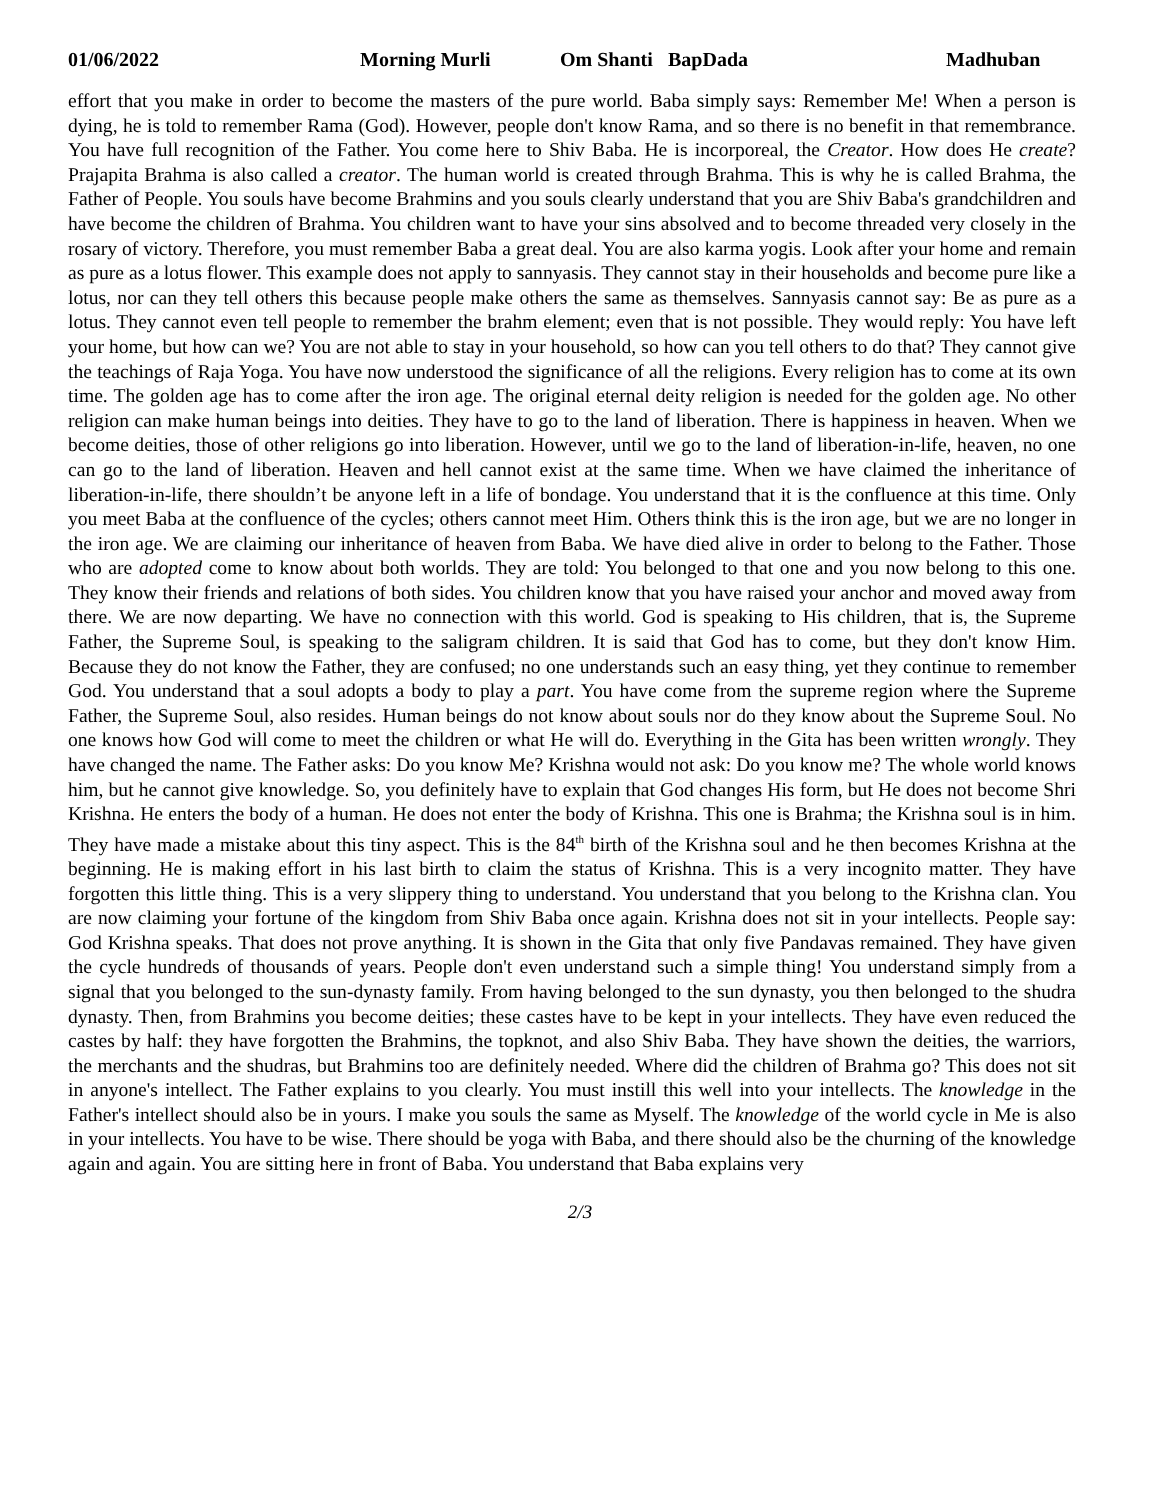01/06/2022 Morning Murli Om Shanti BapDada Madhuban
effort that you make in order to become the masters of the pure world. Baba simply says: Remember Me! When a person is dying, he is told to remember Rama (God). However, people don't know Rama, and so there is no benefit in that remembrance. You have full recognition of the Father. You come here to Shiv Baba. He is incorporeal, the Creator. How does He create? Prajapita Brahma is also called a creator. The human world is created through Brahma. This is why he is called Brahma, the Father of People. You souls have become Brahmins and you souls clearly understand that you are Shiv Baba's grandchildren and have become the children of Brahma. You children want to have your sins absolved and to become threaded very closely in the rosary of victory. Therefore, you must remember Baba a great deal. You are also karma yogis. Look after your home and remain as pure as a lotus flower. This example does not apply to sannyasis. They cannot stay in their households and become pure like a lotus, nor can they tell others this because people make others the same as themselves. Sannyasis cannot say: Be as pure as a lotus. They cannot even tell people to remember the brahm element; even that is not possible. They would reply: You have left your home, but how can we? You are not able to stay in your household, so how can you tell others to do that? They cannot give the teachings of Raja Yoga. You have now understood the significance of all the religions. Every religion has to come at its own time. The golden age has to come after the iron age. The original eternal deity religion is needed for the golden age. No other religion can make human beings into deities. They have to go to the land of liberation. There is happiness in heaven. When we become deities, those of other religions go into liberation. However, until we go to the land of liberation-in-life, heaven, no one can go to the land of liberation. Heaven and hell cannot exist at the same time. When we have claimed the inheritance of liberation-in-life, there shouldn’t be anyone left in a life of bondage. You understand that it is the confluence at this time. Only you meet Baba at the confluence of the cycles; others cannot meet Him. Others think this is the iron age, but we are no longer in the iron age. We are claiming our inheritance of heaven from Baba. We have died alive in order to belong to the Father. Those who are adopted come to know about both worlds. They are told: You belonged to that one and you now belong to this one. They know their friends and relations of both sides. You children know that you have raised your anchor and moved away from there. We are now departing. We have no connection with this world. God is speaking to His children, that is, the Supreme Father, the Supreme Soul, is speaking to the saligram children. It is said that God has to come, but they don't know Him. Because they do not know the Father, they are confused; no one understands such an easy thing, yet they continue to remember God. You understand that a soul adopts a body to play a part. You have come from the supreme region where the Supreme Father, the Supreme Soul, also resides. Human beings do not know about souls nor do they know about the Supreme Soul. No one knows how God will come to meet the children or what He will do. Everything in the Gita has been written wrongly. They have changed the name. The Father asks: Do you know Me? Krishna would not ask: Do you know me? The whole world knows him, but he cannot give knowledge. So, you definitely have to explain that God changes His form, but He does not become Shri Krishna. He enters the body of a human. He does not enter the body of Krishna. This one is Brahma; the Krishna soul is in him. They have made a mistake about this tiny aspect. This is the 84<sup>th</sup> birth of the Krishna soul and he then becomes Krishna at the beginning. He is making effort in his last birth to claim the status of Krishna. This is a very incognito matter. They have forgotten this little thing. This is a very slippery thing to understand. You understand that you belong to the Krishna clan. You are now claiming your fortune of the kingdom from Shiv Baba once again. Krishna does not sit in your intellects. People say: God Krishna speaks. That does not prove anything. It is shown in the Gita that only five Pandavas remained. They have given the cycle hundreds of thousands of years. People don't even understand such a simple thing! You understand simply from a signal that you belonged to the sun-dynasty family. From having belonged to the sun dynasty, you then belonged to the shudra dynasty. Then, from Brahmins you become deities; these castes have to be kept in your intellects. They have even reduced the castes by half: they have forgotten the Brahmins, the topknot, and also Shiv Baba. They have shown the deities, the warriors, the merchants and the shudras, but Brahmins too are definitely needed. Where did the children of Brahma go? This does not sit in anyone's intellect. The Father explains to you clearly. You must instill this well into your intellects. The knowledge in the Father's intellect should also be in yours. I make you souls the same as Myself. The knowledge of the world cycle in Me is also in your intellects. You have to be wise. There should be yoga with Baba, and there should also be the churning of the knowledge again and again. You are sitting here in front of Baba. You understand that Baba explains very
2/3